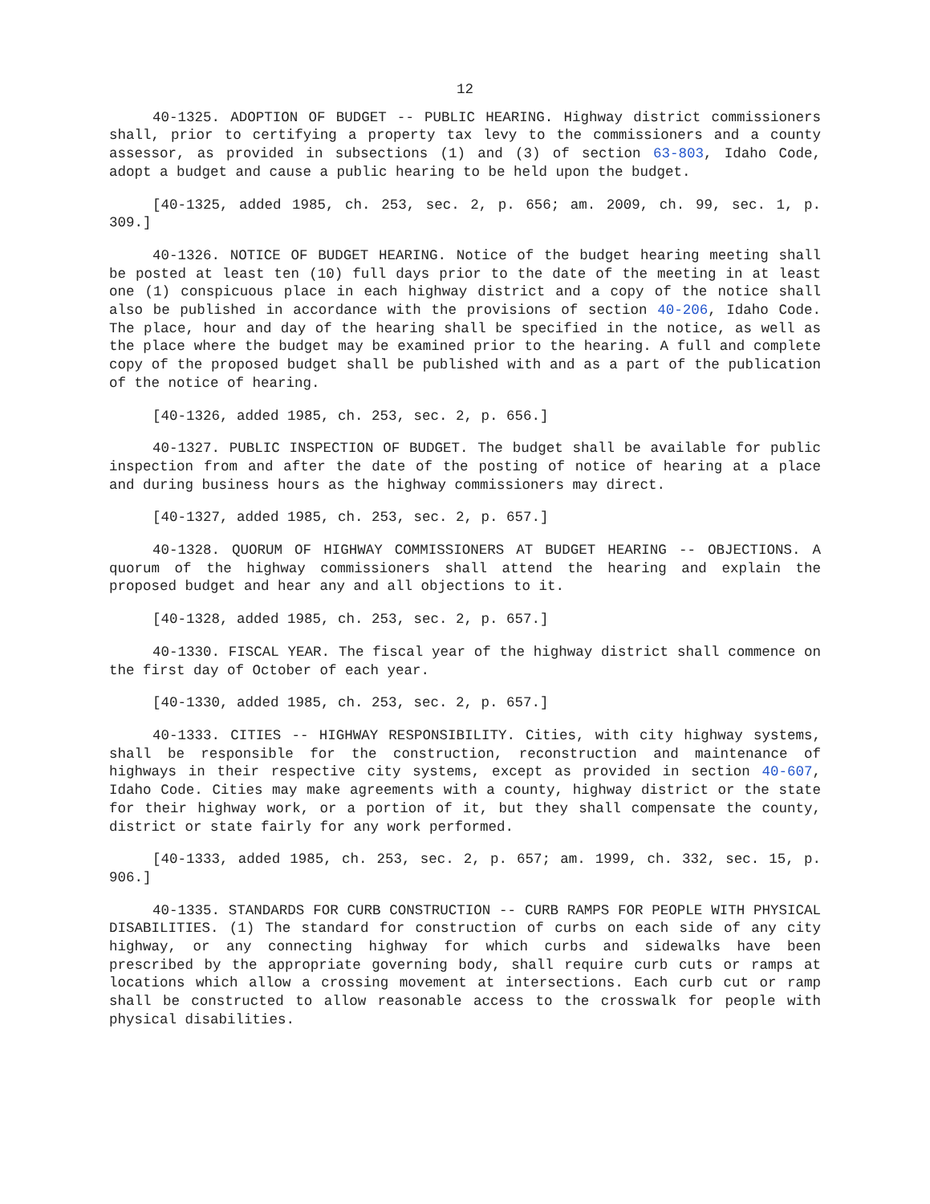12
40-1325. ADOPTION OF BUDGET -- PUBLIC HEARING. Highway district commissioners shall, prior to certifying a property tax levy to the commissioners and a county assessor, as provided in subsections (1) and (3) of section 63-803, Idaho Code, adopt a budget and cause a public hearing to be held upon the budget.
[40-1325, added 1985, ch. 253, sec. 2, p. 656; am. 2009, ch. 99, sec. 1, p. 309.]
40-1326. NOTICE OF BUDGET HEARING. Notice of the budget hearing meeting shall be posted at least ten (10) full days prior to the date of the meeting in at least one (1) conspicuous place in each highway district and a copy of the notice shall also be published in accordance with the provisions of section 40-206, Idaho Code. The place, hour and day of the hearing shall be specified in the notice, as well as the place where the budget may be examined prior to the hearing. A full and complete copy of the proposed budget shall be published with and as a part of the publication of the notice of hearing.
[40-1326, added 1985, ch. 253, sec. 2, p. 656.]
40-1327. PUBLIC INSPECTION OF BUDGET. The budget shall be available for public inspection from and after the date of the posting of notice of hearing at a place and during business hours as the highway commissioners may direct.
[40-1327, added 1985, ch. 253, sec. 2, p. 657.]
40-1328. QUORUM OF HIGHWAY COMMISSIONERS AT BUDGET HEARING -- OBJECTIONS. A quorum of the highway commissioners shall attend the hearing and explain the proposed budget and hear any and all objections to it.
[40-1328, added 1985, ch. 253, sec. 2, p. 657.]
40-1330. FISCAL YEAR. The fiscal year of the highway district shall commence on the first day of October of each year.
[40-1330, added 1985, ch. 253, sec. 2, p. 657.]
40-1333. CITIES -- HIGHWAY RESPONSIBILITY. Cities, with city highway systems, shall be responsible for the construction, reconstruction and maintenance of highways in their respective city systems, except as provided in section 40-607, Idaho Code. Cities may make agreements with a county, highway district or the state for their highway work, or a portion of it, but they shall compensate the county, district or state fairly for any work performed.
[40-1333, added 1985, ch. 253, sec. 2, p. 657; am. 1999, ch. 332, sec. 15, p. 906.]
40-1335. STANDARDS FOR CURB CONSTRUCTION -- CURB RAMPS FOR PEOPLE WITH PHYSICAL DISABILITIES. (1) The standard for construction of curbs on each side of any city highway, or any connecting highway for which curbs and sidewalks have been prescribed by the appropriate governing body, shall require curb cuts or ramps at locations which allow a crossing movement at intersections. Each curb cut or ramp shall be constructed to allow reasonable access to the crosswalk for people with physical disabilities.